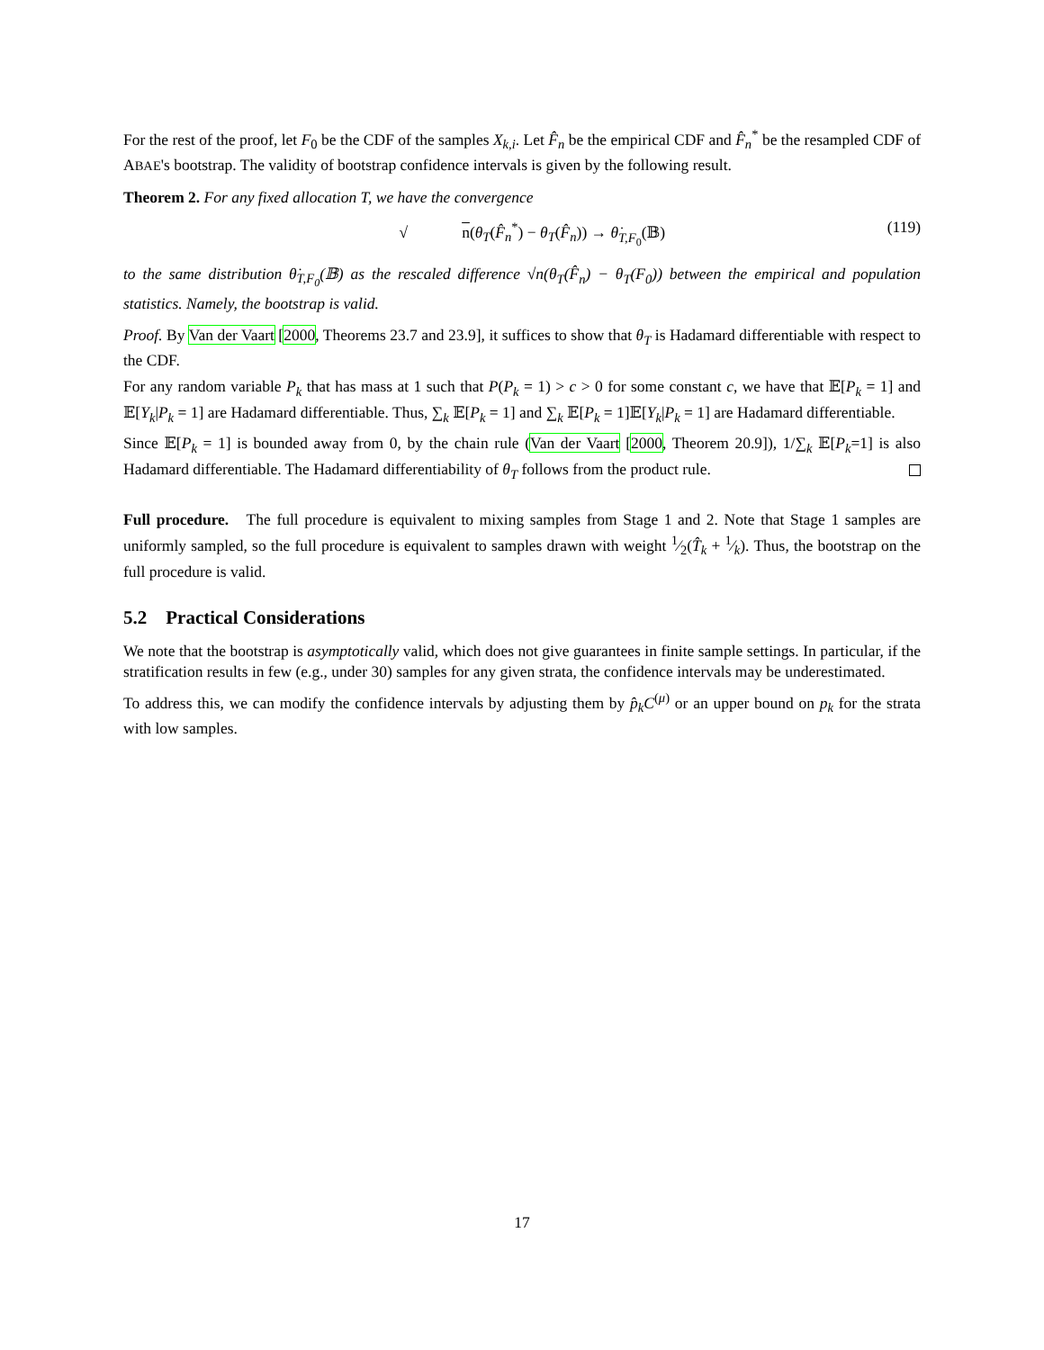For the rest of the proof, let F<sub>0</sub> be the CDF of the samples X<sub>k,i</sub>. Let F̂<sub>n</sub> be the empirical CDF and F̂<sub>n</sub><sup>*</sup> be the resampled CDF of ABAE's bootstrap. The validity of bootstrap confidence intervals is given by the following result.
Theorem 2. For any fixed allocation T, we have the convergence
√ n(θ<sub>T</sub>(F̂<sub>n</sub><sup>*</sup>) − θ<sub>T</sub>(F̂<sub>n</sub>)) → θ̇<sub>T,F<sub>0</sub></sub>(𝔹) (119)
to the same distribution θ̇<sub>T,F<sub>0</sub></sub>(𝔹) as the rescaled difference √n(θ<sub>T</sub>(F̂<sub>n</sub>) − θ<sub>T</sub>(F<sub>0</sub>)) between the empirical and population statistics. Namely, the bootstrap is valid.
Proof. By Van der Vaart [2000, Theorems 23.7 and 23.9], it suffices to show that θ<sub>T</sub> is Hadamard differentiable with respect to the CDF.
For any random variable P<sub>k</sub> that has mass at 1 such that P(P<sub>k</sub> = 1) > c > 0 for some constant c, we have that 𝔼[P<sub>k</sub> = 1] and 𝔼[Y<sub>k</sub>|P<sub>k</sub> = 1] are Hadamard differentiable. Thus, ∑<sub>k</sub> 𝔼[P<sub>k</sub> = 1] and ∑<sub>k</sub> 𝔼[P<sub>k</sub> = 1]𝔼[Y<sub>k</sub>|P<sub>k</sub> = 1] are Hadamard differentiable.
Since 𝔼[P<sub>k</sub> = 1] is bounded away from 0, by the chain rule (Van der Vaart [2000, Theorem 20.9]), 1/∑<sub>k</sub> 𝔼[P<sub>k</sub>=1] is also Hadamard differentiable. The Hadamard differentiability of θ<sub>T</sub> follows from the product rule.
Full procedure. The full procedure is equivalent to mixing samples from Stage 1 and 2. Note that Stage 1 samples are uniformly sampled, so the full procedure is equivalent to samples drawn with weight 1⁄2(T̂<sub>k</sub> + 1⁄k). Thus, the bootstrap on the full procedure is valid.
5.2 Practical Considerations
We note that the bootstrap is asymptotically valid, which does not give guarantees in finite sample settings. In particular, if the stratification results in few (e.g., under 30) samples for any given strata, the confidence intervals may be underestimated.
To address this, we can modify the confidence intervals by adjusting them by p̂<sub>k</sub>C<sup>(μ)</sup> or an upper bound on p<sub>k</sub> for the strata with low samples.
17